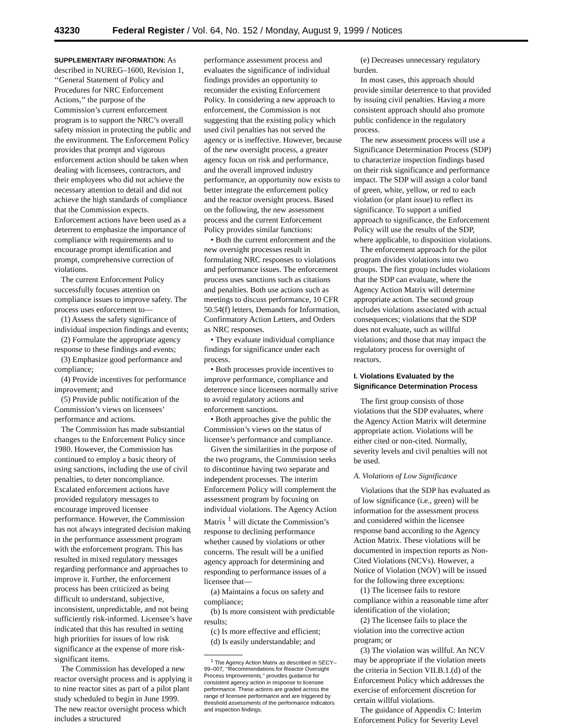43230 Federal Register / Vol. 64, No. 152 / Monday, August 9, 1999 / Notices
SUPPLEMENTARY INFORMATION: As described in NUREG–1600, Revision 1, ‘‘General Statement of Policy and Procedures for NRC Enforcement Actions,’’ the purpose of the Commission’s current enforcement program is to support the NRC’s overall safety mission in protecting the public and the environment. The Enforcement Policy provides that prompt and vigorous enforcement action should be taken when dealing with licensees, contractors, and their employees who did not achieve the necessary attention to detail and did not achieve the high standards of compliance that the Commission expects. Enforcement actions have been used as a deterrent to emphasize the importance of compliance with requirements and to encourage prompt identification and prompt, comprehensive correction of violations.
The current Enforcement Policy successfully focuses attention on compliance issues to improve safety. The process uses enforcement to—
(1) Assess the safety significance of individual inspection findings and events;
(2) Formulate the appropriate agency response to these findings and events;
(3) Emphasize good performance and compliance;
(4) Provide incentives for performance improvement; and
(5) Provide public notification of the Commission’s views on licensees’ performance and actions.
The Commission has made substantial changes to the Enforcement Policy since 1980. However, the Commission has continued to employ a basic theory of using sanctions, including the use of civil penalties, to deter noncompliance. Escalated enforcement actions have provided regulatory messages to encourage improved licensee performance. However, the Commission has not always integrated decision making in the performance assessment program with the enforcement program. This has resulted in mixed regulatory messages regarding performance and approaches to improve it. Further, the enforcement process has been criticized as being difficult to understand, subjective, inconsistent, unpredictable, and not being sufficiently risk-informed. Licensee’s have indicated that this has resulted in setting high priorities for issues of low risk significance at the expense of more risk-significant items.
The Commission has developed a new reactor oversight process and is applying it to nine reactor sites as part of a pilot plant study scheduled to begin in June 1999. The new reactor oversight process which includes a structured
performance assessment process and evaluates the significance of individual findings provides an opportunity to reconsider the existing Enforcement Policy. In considering a new approach to enforcement, the Commission is not suggesting that the existing policy which used civil penalties has not served the agency or is ineffective. However, because of the new oversight process, a greater agency focus on risk and performance, and the overall improved industry performance, an opportunity now exists to better integrate the enforcement policy and the reactor oversight process. Based on the following, the new assessment process and the current Enforcement Policy provides similar functions:
• Both the current enforcement and the new oversight processes result in formulating NRC responses to violations and performance issues. The enforcement process uses sanctions such as citations and penalties. Both use actions such as meetings to discuss performance, 10 CFR 50.54(f) letters, Demands for Information, Confirmatory Action Letters, and Orders as NRC responses.
• They evaluate individual compliance findings for significance under each process.
• Both processes provide incentives to improve performance, compliance and deterrence since licensees normally strive to avoid regulatory actions and enforcement sanctions.
• Both approaches give the public the Commission’s views on the status of licensee’s performance and compliance.
Given the similarities in the purpose of the two programs, the Commission seeks to discontinue having two separate and independent processes. The interim Enforcement Policy will complement the assessment program by focusing on individual violations. The Agency Action Matrix <sup>1</sup> will dictate the Commission’s response to declining performance whether caused by violations or other concerns. The result will be a unified agency approach for determining and responding to performance issues of a licensee that—
(a) Maintains a focus on safety and compliance;
(b) Is more consistent with predictable results;
(c) Is more effective and efficient;
(d) Is easily understandable; and
<sup>1</sup> The Agency Action Matrix as described in SECY–99–007, ‘‘Recommendations for Reactor Oversight Process Improvements,’’ provides guidance for consistent agency action in response to licensee performance. These actions are graded across the range of licensee performance and are triggered by threshold assessments of the performance indicators and inspection findings.
(e) Decreases unnecessary regulatory burden.
In most cases, this approach should provide similar deterrence to that provided by issuing civil penalties. Having a more consistent approach should also promote public confidence in the regulatory process.
The new assessment process will use a Significance Determination Process (SDP) to characterize inspection findings based on their risk significance and performance impact. The SDP will assign a color band of green, white, yellow, or red to each violation (or plant issue) to reflect its significance. To support a unified approach to significance, the Enforcement Policy will use the results of the SDP, where applicable, to disposition violations.
The enforcement approach for the pilot program divides violations into two groups. The first group includes violations that the SDP can evaluate, where the Agency Action Matrix will determine appropriate action. The second group includes violations associated with actual consequences; violations that the SDP does not evaluate, such as willful violations; and those that may impact the regulatory process for oversight of reactors.
I. Violations Evaluated by the Significance Determination Process
The first group consists of those violations that the SDP evaluates, where the Agency Action Matrix will determine appropriate action. Violations will be either cited or non-cited. Normally, severity levels and civil penalties will not be used.
A. Violations of Low Significance
Violations that the SDP has evaluated as of low significance (i.e., green) will be information for the assessment process and considered within the licensee response band according to the Agency Action Matrix. These violations will be documented in inspection reports as Non-Cited Violations (NCVs). However, a Notice of Violation (NOV) will be issued for the following three exceptions:
(1) The licensee fails to restore compliance within a reasonable time after identification of the violation;
(2) The licensee fails to place the violation into the corrective action program; or
(3) The violation was willful. An NCV may be appropriate if the violation meets the criteria in Section VII.B.1.(d) of the Enforcement Policy which addresses the exercise of enforcement discretion for certain willful violations.
The guidance of Appendix C: Interim Enforcement Policy for Severity Level